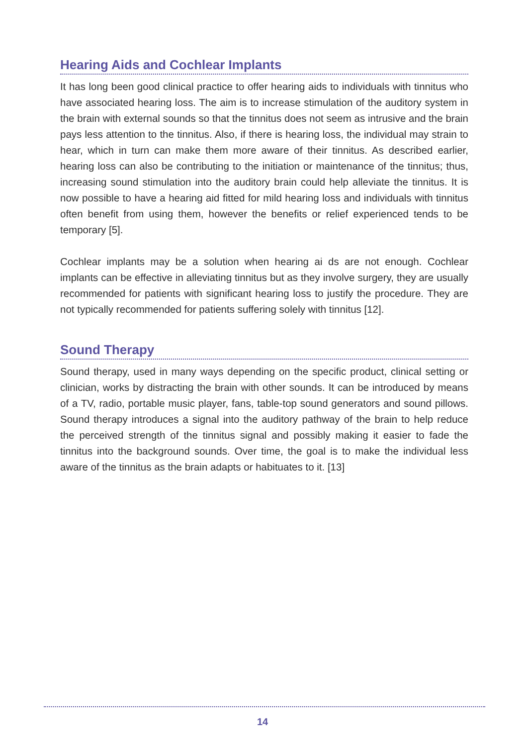Hearing Aids and Cochlear Implants
It has long been good clinical practice to offer hearing aids to individuals with tinnitus who have associated hearing loss. The aim is to increase stimulation of the auditory system in the brain with external sounds so that the tinnitus does not seem as intrusive and the brain pays less attention to the tinnitus. Also, if there is hearing loss, the individual may strain to hear, which in turn can make them more aware of their tinnitus. As described earlier, hearing loss can also be contributing to the initiation or maintenance of the tinnitus; thus, increasing sound stimulation into the auditory brain could help alleviate the tinnitus. It is now possible to have a hearing aid fitted for mild hearing loss and individuals with tinnitus often benefit from using them, however the benefits or relief experienced tends to be temporary [5].
Cochlear implants may be a solution when hearing ai ds are not enough. Cochlear implants can be effective in alleviating tinnitus but as they involve surgery, they are usually recommended for patients with significant hearing loss to justify the procedure. They are not typically recommended for patients suffering solely with tinnitus [12].
Sound Therapy
Sound therapy, used in many ways depending on the specific product, clinical setting or clinician, works by distracting the brain with other sounds. It can be introduced by means of a TV, radio, portable music player, fans, table-top sound generators and sound pillows. Sound therapy introduces a signal into the auditory pathway of the brain to help reduce the perceived strength of the tinnitus signal and possibly making it easier to fade the tinnitus into the background sounds. Over time, the goal is to make the individual less aware of the tinnitus as the brain adapts or habituates to it. [13]
14